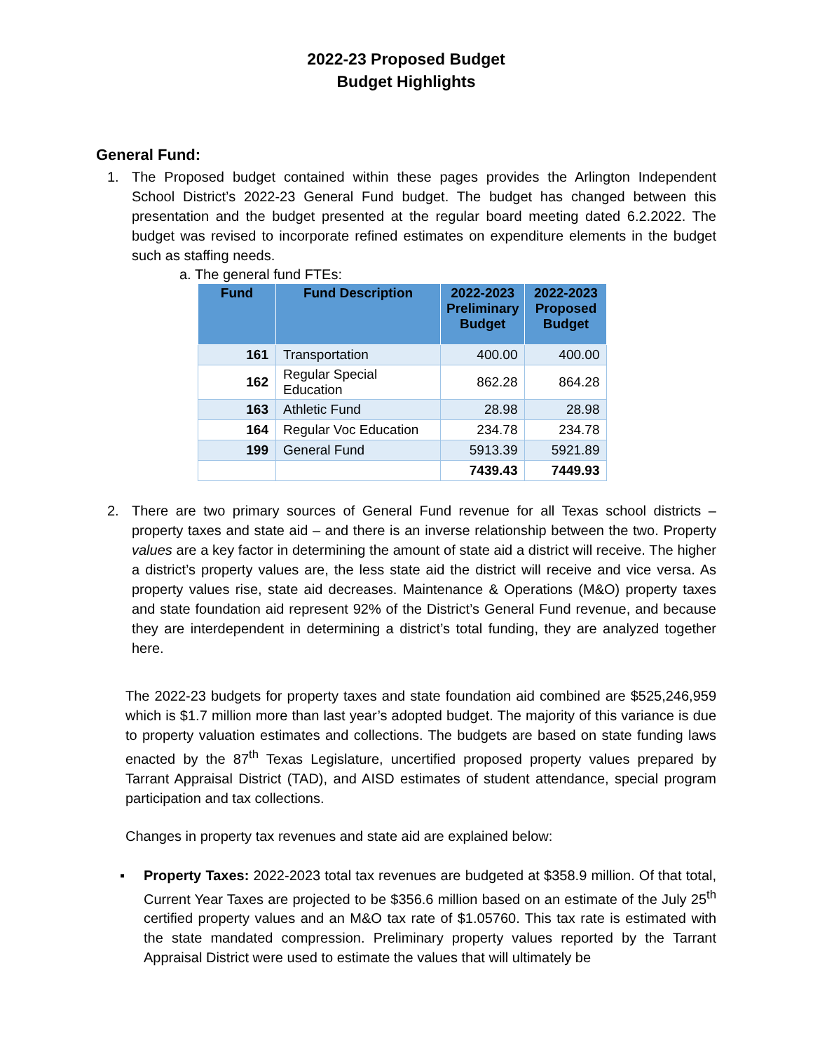2022-23 Proposed Budget
Budget Highlights
General Fund:
1. The Proposed budget contained within these pages provides the Arlington Independent School District’s 2022-23 General Fund budget. The budget has changed between this presentation and the budget presented at the regular board meeting dated 6.2.2022. The budget was revised to incorporate refined estimates on expenditure elements in the budget such as staffing needs.
a. The general fund FTEs:
| Fund | Fund Description | 2022-2023 Preliminary Budget | 2022-2023 Proposed Budget |
| --- | --- | --- | --- |
| 161 | Transportation | 400.00 | 400.00 |
| 162 | Regular Special Education | 862.28 | 864.28 |
| 163 | Athletic Fund | 28.98 | 28.98 |
| 164 | Regular Voc Education | 234.78 | 234.78 |
| 199 | General Fund | 5913.39 | 5921.89 |
| | | 7439.43 | 7449.93 |
2. There are two primary sources of General Fund revenue for all Texas school districts – property taxes and state aid – and there is an inverse relationship between the two. Property values are a key factor in determining the amount of state aid a district will receive. The higher a district’s property values are, the less state aid the district will receive and vice versa. As property values rise, state aid decreases. Maintenance & Operations (M&O) property taxes and state foundation aid represent 92% of the District’s General Fund revenue, and because they are interdependent in determining a district’s total funding, they are analyzed together here.
The 2022-23 budgets for property taxes and state foundation aid combined are $525,246,959 which is $1.7 million more than last year’s adopted budget. The majority of this variance is due to property valuation estimates and collections. The budgets are based on state funding laws enacted by the 87<sup>th</sup> Texas Legislature, uncertified proposed property values prepared by Tarrant Appraisal District (TAD), and AISD estimates of student attendance, special program participation and tax collections.
Changes in property tax revenues and state aid are explained below:
▪ Property Taxes: 2022-2023 total tax revenues are budgeted at $358.9 million. Of that total, Current Year Taxes are projected to be $356.6 million based on an estimate of the July 25<sup>th</sup> certified property values and an M&O tax rate of $1.05760. This tax rate is estimated with the state mandated compression. Preliminary property values reported by the Tarrant Appraisal District were used to estimate the values that will ultimately be